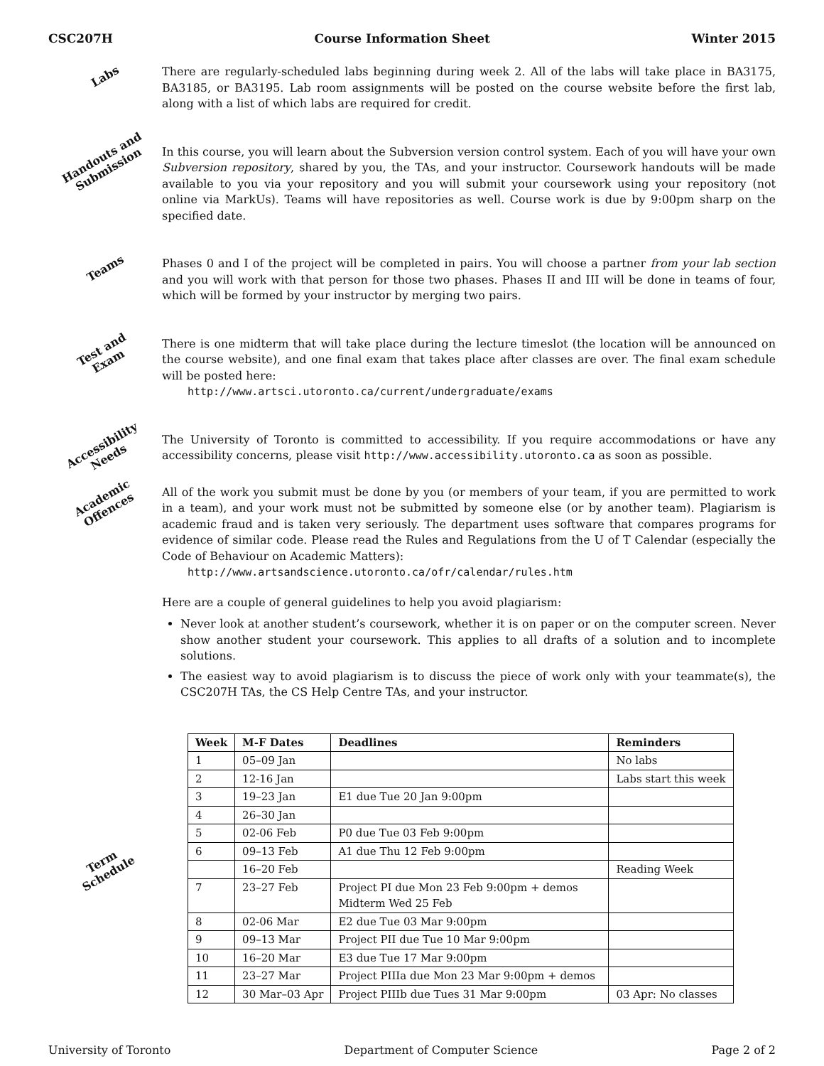CSC207H Course Information Sheet Winter 2015
Labs
There are regularly-scheduled labs beginning during week 2. All of the labs will take place in BA3175, BA3185, or BA3195. Lab room assignments will be posted on the course website before the first lab, along with a list of which labs are required for credit.
Handouts and
Submission
In this course, you will learn about the Subversion version control system. Each of you will have your own Subversion repository, shared by you, the TAs, and your instructor. Coursework handouts will be made available to you via your repository and you will submit your coursework using your repository (not online via MarkUs). Teams will have repositories as well. Course work is due by 9:00pm sharp on the specified date.
Teams
Phases 0 and I of the project will be completed in pairs. You will choose a partner from your lab section and you will work with that person for those two phases. Phases II and III will be done in teams of four, which will be formed by your instructor by merging two pairs.
Test and
Exam
There is one midterm that will take place during the lecture timeslot (the location will be announced on the course website), and one final exam that takes place after classes are over. The final exam schedule will be posted here:
http://www.artsci.utoronto.ca/current/undergraduate/exams
Accessibility
Needs
The University of Toronto is committed to accessibility. If you require accommodations or have any accessibility concerns, please visit http://www.accessibility.utoronto.ca as soon as possible.
Academic
Offences
All of the work you submit must be done by you (or members of your team, if you are permitted to work in a team), and your work must not be submitted by someone else (or by another team). Plagiarism is academic fraud and is taken very seriously. The department uses software that compares programs for evidence of similar code. Please read the Rules and Regulations from the U of T Calendar (especially the Code of Behaviour on Academic Matters):
http://www.artsandscience.utoronto.ca/ofr/calendar/rules.htm
Here are a couple of general guidelines to help you avoid plagiarism:
Never look at another student’s coursework, whether it is on paper or on the computer screen. Never show another student your coursework. This applies to all drafts of a solution and to incomplete solutions.
The easiest way to avoid plagiarism is to discuss the piece of work only with your teammate(s), the CSC207H TAs, the CS Help Centre TAs, and your instructor.
Term
Schedule
| Week | M-F Dates | Deadlines | Reminders |
| --- | --- | --- | --- |
| 1 | 05–09 Jan | | No labs |
| 2 | 12-16 Jan | | Labs start this week |
| 3 | 19–23 Jan | E1 due Tue 20 Jan 9:00pm | |
| 4 | 26–30 Jan | | |
| 5 | 02-06 Feb | P0 due Tue 03 Feb 9:00pm | |
| 6 | 09–13 Feb | A1 due Thu 12 Feb 9:00pm | |
| | 16–20 Feb | | Reading Week |
| 7 | 23–27 Feb | Project PI due Mon 23 Feb 9:00pm + demos Midterm Wed 25 Feb | |
| 8 | 02-06 Mar | E2 due Tue 03 Mar 9:00pm | |
| 9 | 09–13 Mar | Project PII due Tue 10 Mar 9:00pm | |
| 10 | 16–20 Mar | E3 due Tue 17 Mar 9:00pm | |
| 11 | 23–27 Mar | Project PIIIa due Mon 23 Mar 9:00pm + demos | |
| 12 | 30 Mar–03 Apr | Project PIIIb due Tues 31 Mar 9:00pm | 03 Apr: No classes |
University of Toronto Department of Computer Science Page 2 of 2